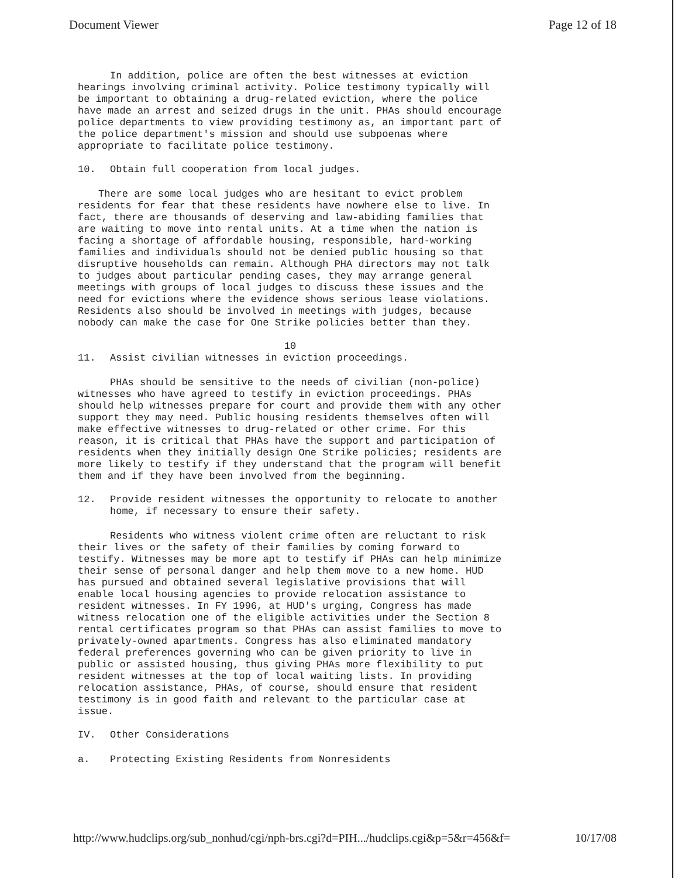Document Viewer Page 12 of 18
In addition, police are often the best witnesses at eviction hearings involving criminal activity. Police testimony typically will be important to obtaining a drug-related eviction, where the police have made an arrest and seized drugs in the unit. PHAs should encourage police departments to view providing testimony as, an important part of the police department's mission and should use subpoenas where appropriate to facilitate police testimony.
10. Obtain full cooperation from local judges.
There are some local judges who are hesitant to evict problem residents for fear that these residents have nowhere else to live. In fact, there are thousands of deserving and law-abiding families that are waiting to move into rental units. At a time when the nation is facing a shortage of affordable housing, responsible, hard-working families and individuals should not be denied public housing so that disruptive households can remain. Although PHA directors may not talk to judges about particular pending cases, they may arrange general meetings with groups of local judges to discuss these issues and the need for evictions where the evidence shows serious lease violations. Residents also should be involved in meetings with judges, because nobody can make the case for One Strike policies better than they.
10
11. Assist civilian witnesses in eviction proceedings.
PHAs should be sensitive to the needs of civilian (non-police) witnesses who have agreed to testify in eviction proceedings. PHAs should help witnesses prepare for court and provide them with any other support they may need. Public housing residents themselves often will make effective witnesses to drug-related or other crime. For this reason, it is critical that PHAs have the support and participation of residents when they initially design One Strike policies; residents are more likely to testify if they understand that the program will benefit them and if they have been involved from the beginning.
12. Provide resident witnesses the opportunity to relocate to another home, if necessary to ensure their safety.
Residents who witness violent crime often are reluctant to risk their lives or the safety of their families by coming forward to testify. Witnesses may be more apt to testify if PHAs can help minimize their sense of personal danger and help them move to a new home. HUD has pursued and obtained several legislative provisions that will enable local housing agencies to provide relocation assistance to resident witnesses. In FY 1996, at HUD's urging, Congress has made witness relocation one of the eligible activities under the Section 8 rental certificates program so that PHAs can assist families to move to privately-owned apartments. Congress has also eliminated mandatory federal preferences governing who can be given priority to live in public or assisted housing, thus giving PHAs more flexibility to put resident witnesses at the top of local waiting lists. In providing relocation assistance, PHAs, of course, should ensure that resident testimony is in good faith and relevant to the particular case at issue.
IV. Other Considerations
a. Protecting Existing Residents from Nonresidents
http://www.hudclips.org/sub_nonhud/cgi/nph-brs.cgi?d=PIH.../hudclips.cgi&p=5&r=456&f= 10/17/08